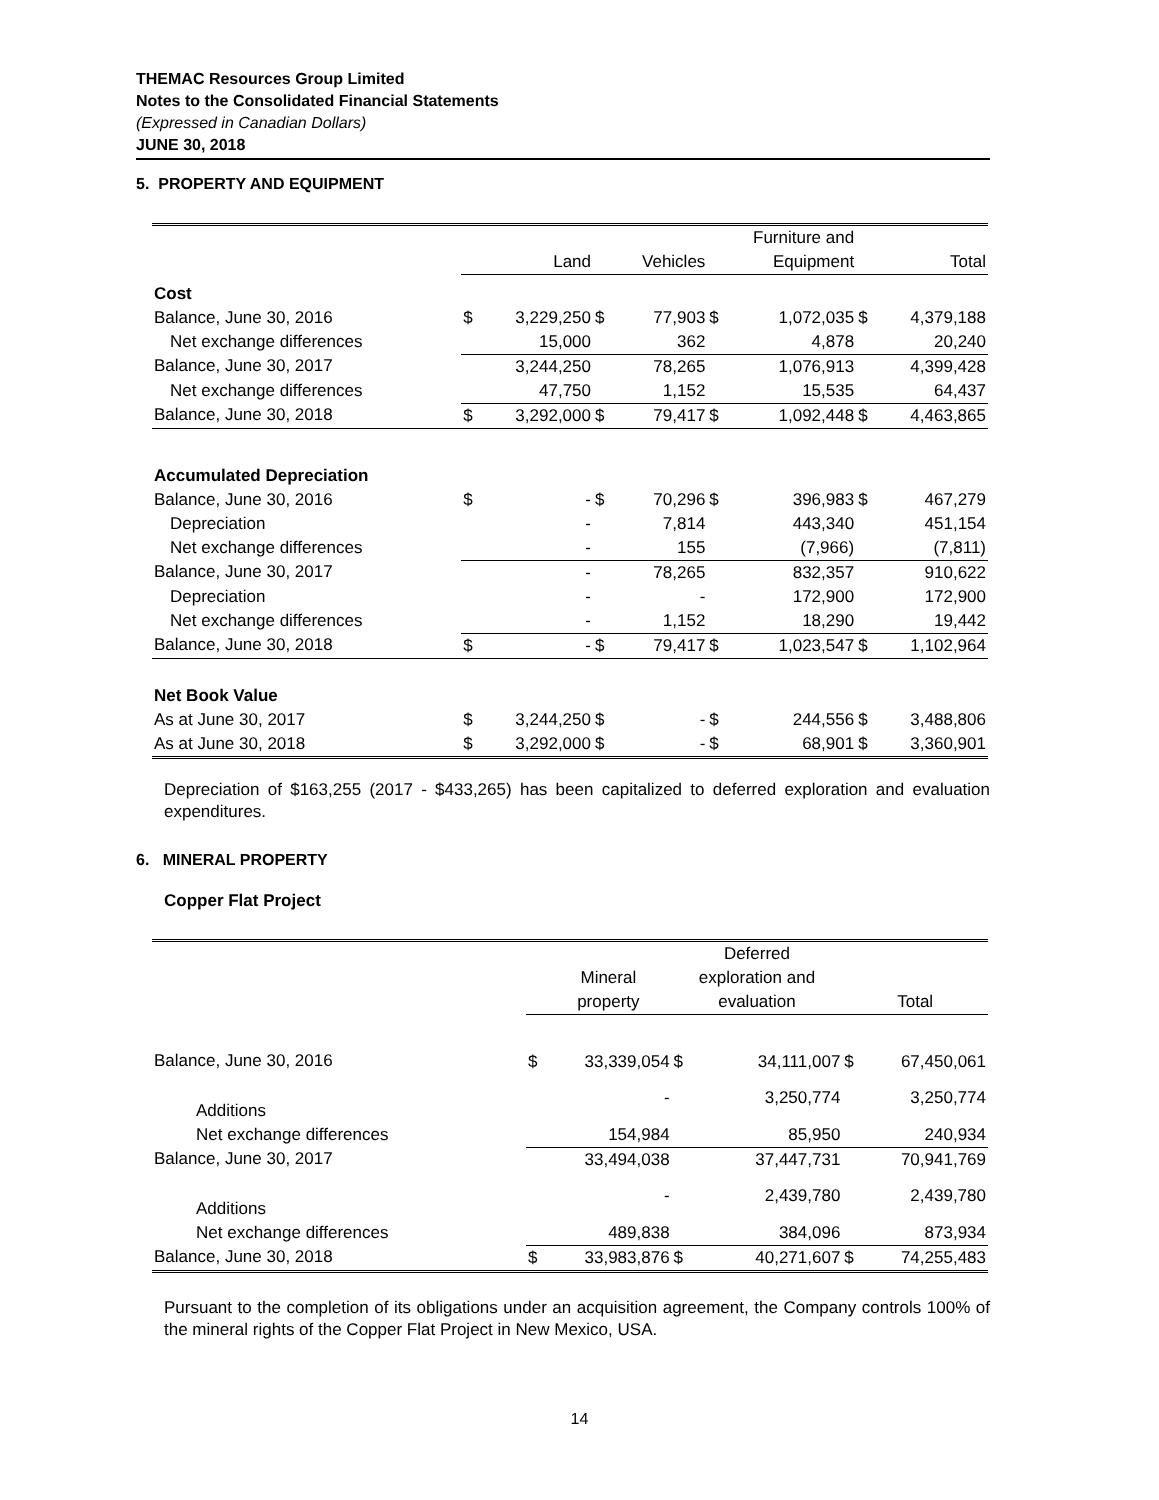THEMAC Resources Group Limited
Notes to the Consolidated Financial Statements
(Expressed in Canadian Dollars)
JUNE 30, 2018
5. PROPERTY AND EQUIPMENT
| | | | | | Furniture and | | | |
| --- | --- | --- | --- | --- | --- | --- | --- | --- |
| | | Land | | Vehicles | | Equipment | | Total |
| Cost | | | | | | | | |
| Balance, June 30, 2016 | $ | 3,229,250 | $ | 77,903 | $ | 1,072,035 | $ | 4,379,188 |
| Net exchange differences | | 15,000 | | 362 | | 4,878 | | 20,240 |
| Balance, June 30, 2017 | | 3,244,250 | | 78,265 | | 1,076,913 | | 4,399,428 |
| Net exchange differences | | 47,750 | | 1,152 | | 15,535 | | 64,437 |
| Balance, June 30, 2018 | $ | 3,292,000 | $ | 79,417 | $ | 1,092,448 | $ | 4,463,865 |
| Accumulated Depreciation | | | | | | | | |
| Balance, June 30, 2016 | $ | - | $ | 70,296 | $ | 396,983 | $ | 467,279 |
| Depreciation | | - | | 7,814 | | 443,340 | | 451,154 |
| Net exchange differences | | - | | 155 | | (7,966) | | (7,811) |
| Balance, June 30, 2017 | | - | | 78,265 | | 832,357 | | 910,622 |
| Depreciation | | - | | - | | 172,900 | | 172,900 |
| Net exchange differences | | - | | 1,152 | | 18,290 | | 19,442 |
| Balance, June 30, 2018 | $ | - | $ | 79,417 | $ | 1,023,547 | $ | 1,102,964 |
| Net Book Value | | | | | | | | |
| As at June 30, 2017 | $ | 3,244,250 | $ | - | $ | 244,556 | $ | 3,488,806 |
| As at June 30, 2018 | $ | 3,292,000 | $ | - | $ | 68,901 | $ | 3,360,901 |
Depreciation of $163,255 (2017 - $433,265) has been capitalized to deferred exploration and evaluation expenditures.
6. MINERAL PROPERTY
Copper Flat Project
| | | | Deferred | | | |
| | | Mineral | exploration and | | | |
| | | property | evaluation | | Total | |
| Balance, June 30, 2016 | $ | 33,339,054 | $ | 34,111,007 | $ | 67,450,061 |
| Additions | | - | | 3,250,774 | | 3,250,774 |
| Net exchange differences | | 154,984 | | 85,950 | | 240,934 |
| Balance, June 30, 2017 | | 33,494,038 | | 37,447,731 | | 70,941,769 |
| Additions | | - | | 2,439,780 | | 2,439,780 |
| Net exchange differences | | 489,838 | | 384,096 | | 873,934 |
| Balance, June 30, 2018 | $ | 33,983,876 | $ | 40,271,607 | $ | 74,255,483 |
Pursuant to the completion of its obligations under an acquisition agreement, the Company controls 100% of the mineral rights of the Copper Flat Project in New Mexico, USA.
14